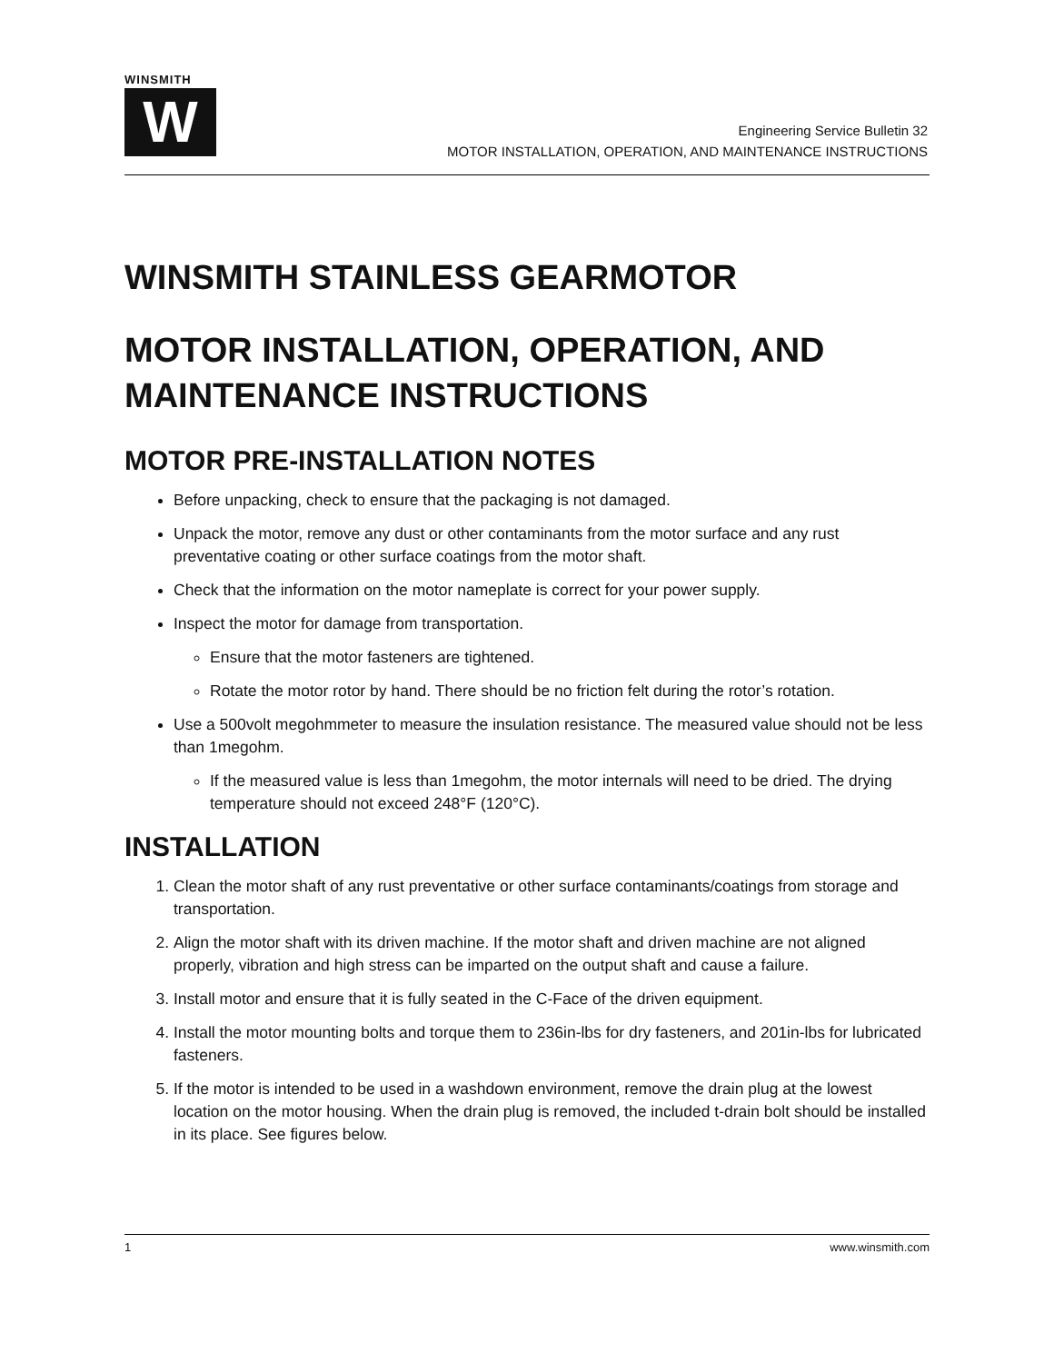WINSMITH
W
Engineering Service Bulletin 32
MOTOR INSTALLATION, OPERATION, AND MAINTENANCE INSTRUCTIONS
WINSMITH STAINLESS GEARMOTOR
MOTOR INSTALLATION, OPERATION, AND MAINTENANCE INSTRUCTIONS
MOTOR PRE-INSTALLATION NOTES
Before unpacking, check to ensure that the packaging is not damaged.
Unpack the motor, remove any dust or other contaminants from the motor surface and any rust preventative coating or other surface coatings from the motor shaft.
Check that the information on the motor nameplate is correct for your power supply.
Inspect the motor for damage from transportation.
Ensure that the motor fasteners are tightened.
Rotate the motor rotor by hand. There should be no friction felt during the rotor’s rotation.
Use a 500volt megohmmeter to measure the insulation resistance. The measured value should not be less than 1megohm.
If the measured value is less than 1megohm, the motor internals will need to be dried. The drying temperature should not exceed 248°F (120°C).
INSTALLATION
1. Clean the motor shaft of any rust preventative or other surface contaminants/coatings from storage and transportation.
2. Align the motor shaft with its driven machine. If the motor shaft and driven machine are not aligned properly, vibration and high stress can be imparted on the output shaft and cause a failure.
3. Install motor and ensure that it is fully seated in the C-Face of the driven equipment.
4. Install the motor mounting bolts and torque them to 236in-lbs for dry fasteners, and 201in-lbs for lubricated fasteners.
5. If the motor is intended to be used in a washdown environment, remove the drain plug at the lowest location on the motor housing. When the drain plug is removed, the included t-drain bolt should be installed in its place. See figures below.
1 www.winsmith.com